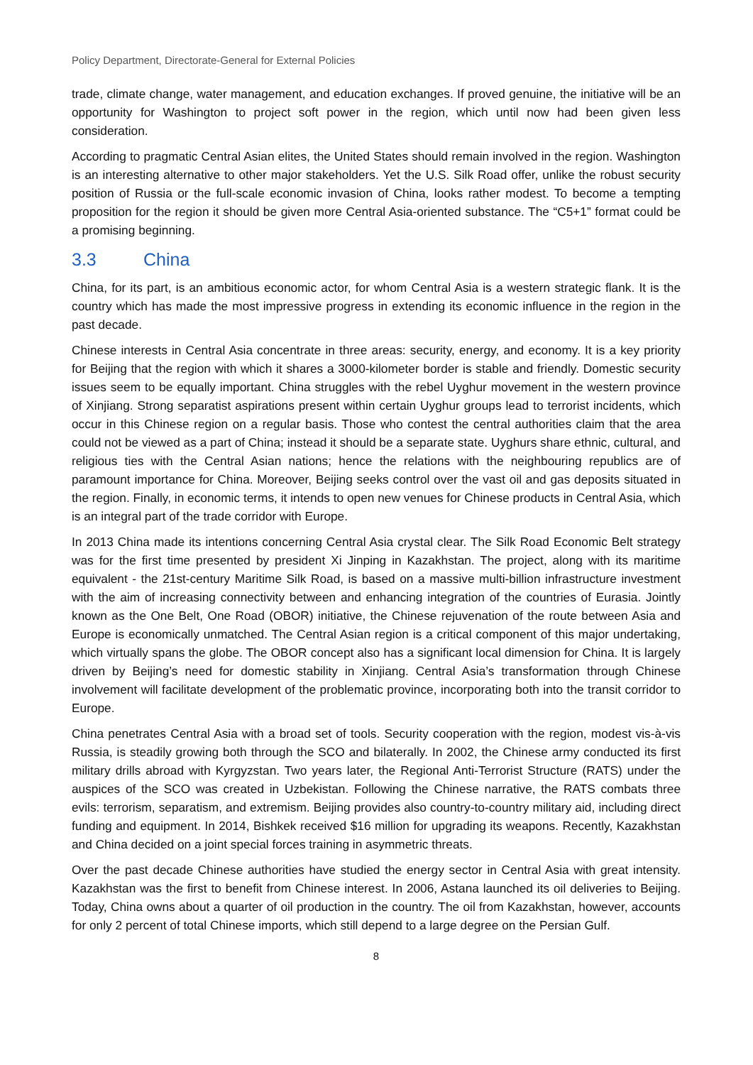Policy Department, Directorate-General for External Policies
trade, climate change, water management, and education exchanges. If proved genuine, the initiative will be an opportunity for Washington to project soft power in the region, which until now had been given less consideration.
According to pragmatic Central Asian elites, the United States should remain involved in the region. Washington is an interesting alternative to other major stakeholders. Yet the U.S. Silk Road offer, unlike the robust security position of Russia or the full-scale economic invasion of China, looks rather modest. To become a tempting proposition for the region it should be given more Central Asia-oriented substance. The “C5+1” format could be a promising beginning.
3.3 China
China, for its part, is an ambitious economic actor, for whom Central Asia is a western strategic flank. It is the country which has made the most impressive progress in extending its economic influence in the region in the past decade.
Chinese interests in Central Asia concentrate in three areas: security, energy, and economy. It is a key priority for Beijing that the region with which it shares a 3000-kilometer border is stable and friendly. Domestic security issues seem to be equally important. China struggles with the rebel Uyghur movement in the western province of Xinjiang. Strong separatist aspirations present within certain Uyghur groups lead to terrorist incidents, which occur in this Chinese region on a regular basis. Those who contest the central authorities claim that the area could not be viewed as a part of China; instead it should be a separate state. Uyghurs share ethnic, cultural, and religious ties with the Central Asian nations; hence the relations with the neighbouring republics are of paramount importance for China. Moreover, Beijing seeks control over the vast oil and gas deposits situated in the region. Finally, in economic terms, it intends to open new venues for Chinese products in Central Asia, which is an integral part of the trade corridor with Europe.
In 2013 China made its intentions concerning Central Asia crystal clear. The Silk Road Economic Belt strategy was for the first time presented by president Xi Jinping in Kazakhstan. The project, along with its maritime equivalent - the 21st-century Maritime Silk Road, is based on a massive multi-billion infrastructure investment with the aim of increasing connectivity between and enhancing integration of the countries of Eurasia. Jointly known as the One Belt, One Road (OBOR) initiative, the Chinese rejuvenation of the route between Asia and Europe is economically unmatched. The Central Asian region is a critical component of this major undertaking, which virtually spans the globe. The OBOR concept also has a significant local dimension for China. It is largely driven by Beijing’s need for domestic stability in Xinjiang. Central Asia’s transformation through Chinese involvement will facilitate development of the problematic province, incorporating both into the transit corridor to Europe.
China penetrates Central Asia with a broad set of tools. Security cooperation with the region, modest vis-à-vis Russia, is steadily growing both through the SCO and bilaterally. In 2002, the Chinese army conducted its first military drills abroad with Kyrgyzstan. Two years later, the Regional Anti-Terrorist Structure (RATS) under the auspices of the SCO was created in Uzbekistan. Following the Chinese narrative, the RATS combats three evils: terrorism, separatism, and extremism. Beijing provides also country-to-country military aid, including direct funding and equipment. In 2014, Bishkek received $16 million for upgrading its weapons. Recently, Kazakhstan and China decided on a joint special forces training in asymmetric threats.
Over the past decade Chinese authorities have studied the energy sector in Central Asia with great intensity. Kazakhstan was the first to benefit from Chinese interest. In 2006, Astana launched its oil deliveries to Beijing. Today, China owns about a quarter of oil production in the country. The oil from Kazakhstan, however, accounts for only 2 percent of total Chinese imports, which still depend to a large degree on the Persian Gulf.
8